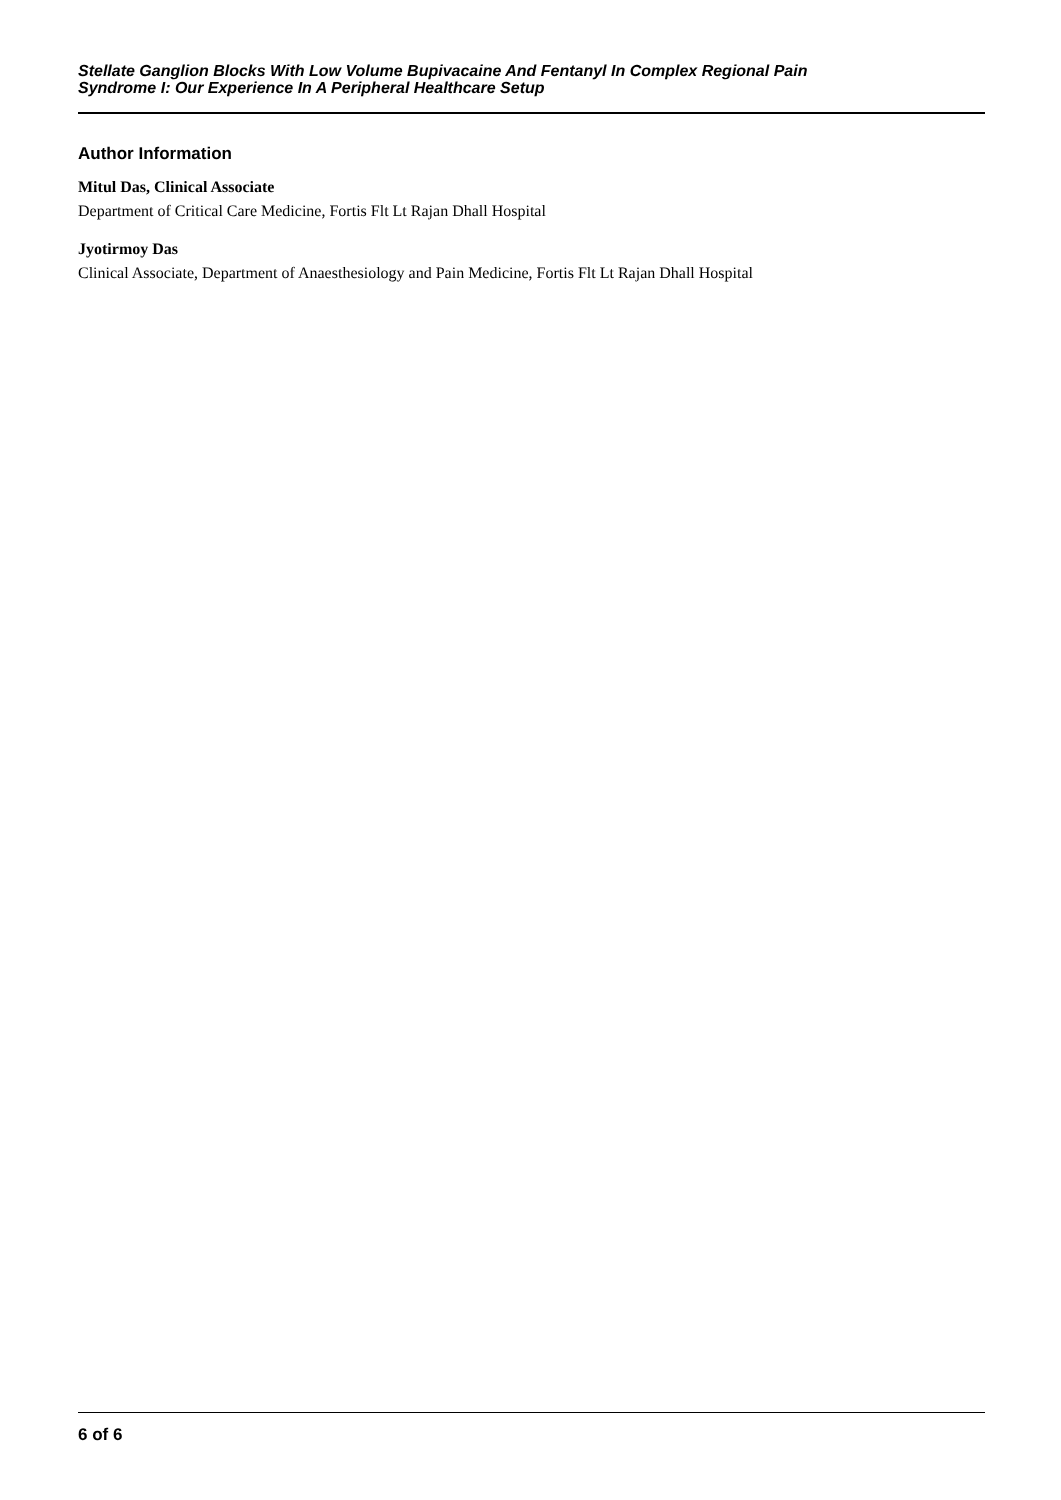Stellate Ganglion Blocks With Low Volume Bupivacaine And Fentanyl In Complex Regional Pain
Syndrome I: Our Experience In A Peripheral Healthcare Setup
Author Information
Mitul Das, Clinical Associate
Department of Critical Care Medicine, Fortis Flt Lt Rajan Dhall Hospital
Jyotirmoy Das
Clinical Associate, Department of Anaesthesiology and Pain Medicine, Fortis Flt Lt Rajan Dhall Hospital
6 of 6